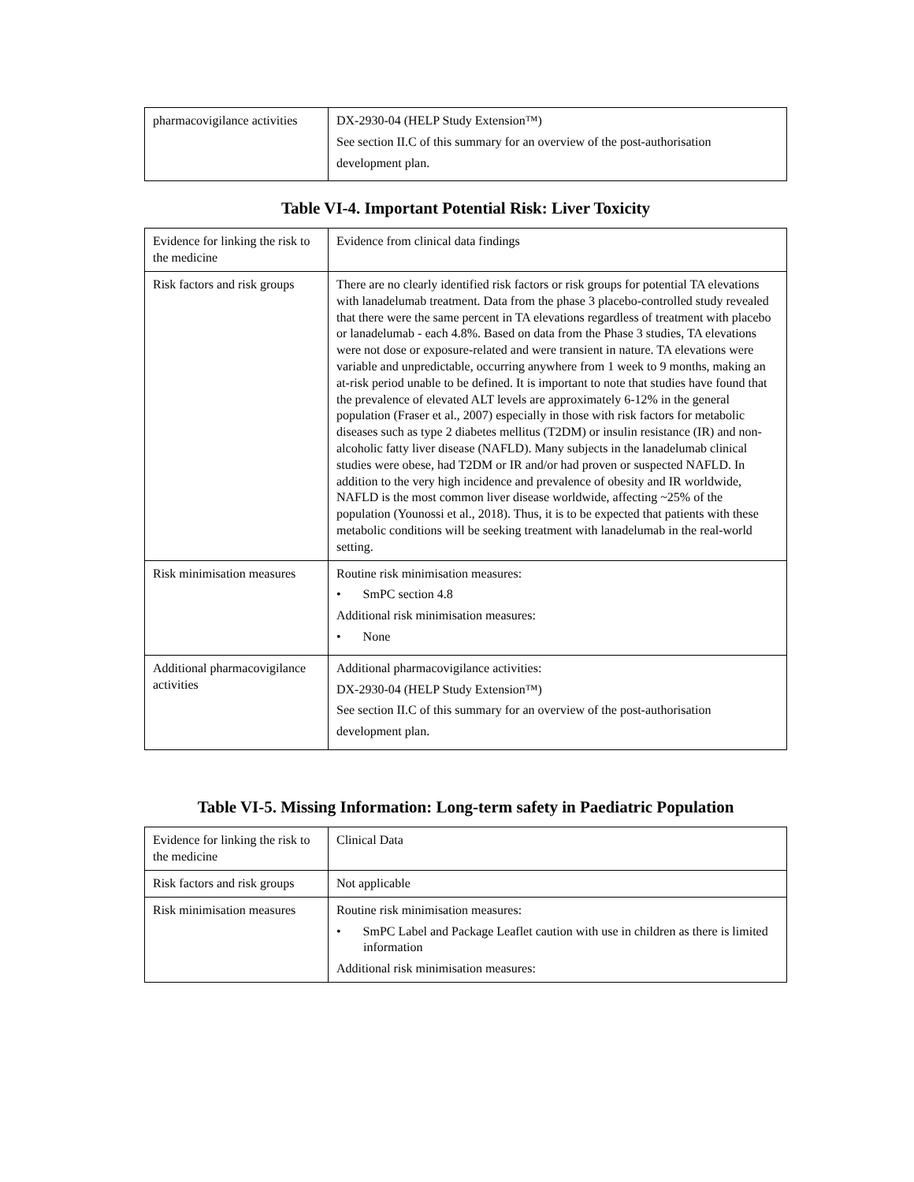| pharmacovigilance activities | DX-2930-04 (HELP Study Extension™) See section II.C of this summary for an overview of the post-authorisation development plan. |
Table VI-4. Important Potential Risk: Liver Toxicity
| Evidence for linking the risk to the medicine | Evidence from clinical data findings |
| Risk factors and risk groups | There are no clearly identified risk factors or risk groups for potential TA elevations with lanadelumab treatment. Data from the phase 3 placebo-controlled study revealed that there were the same percent in TA elevations regardless of treatment with placebo or lanadelumab - each 4.8%. Based on data from the Phase 3 studies, TA elevations were not dose or exposure-related and were transient in nature. TA elevations were variable and unpredictable, occurring anywhere from 1 week to 9 months, making an at-risk period unable to be defined. It is important to note that studies have found that the prevalence of elevated ALT levels are approximately 6-12% in the general population (Fraser et al., 2007) especially in those with risk factors for metabolic diseases such as type 2 diabetes mellitus (T2DM) or insulin resistance (IR) and non-alcoholic fatty liver disease (NAFLD). Many subjects in the lanadelumab clinical studies were obese, had T2DM or IR and/or had proven or suspected NAFLD. In addition to the very high incidence and prevalence of obesity and IR worldwide, NAFLD is the most common liver disease worldwide, affecting ~25% of the population (Younossi et al., 2018). Thus, it is to be expected that patients with these metabolic conditions will be seeking treatment with lanadelumab in the real-world setting. |
| Risk minimisation measures | Routine risk minimisation measures: • SmPC section 4.8 Additional risk minimisation measures: • None |
| Additional pharmacovigilance activities | Additional pharmacovigilance activities: DX-2930-04 (HELP Study Extension™) See section II.C of this summary for an overview of the post-authorisation development plan. |
Table VI-5. Missing Information: Long-term safety in Paediatric Population
| Evidence for linking the risk to the medicine | Clinical Data |
| Risk factors and risk groups | Not applicable |
| Risk minimisation measures | Routine risk minimisation measures: • SmPC Label and Package Leaflet caution with use in children as there is limited information Additional risk minimisation measures: |